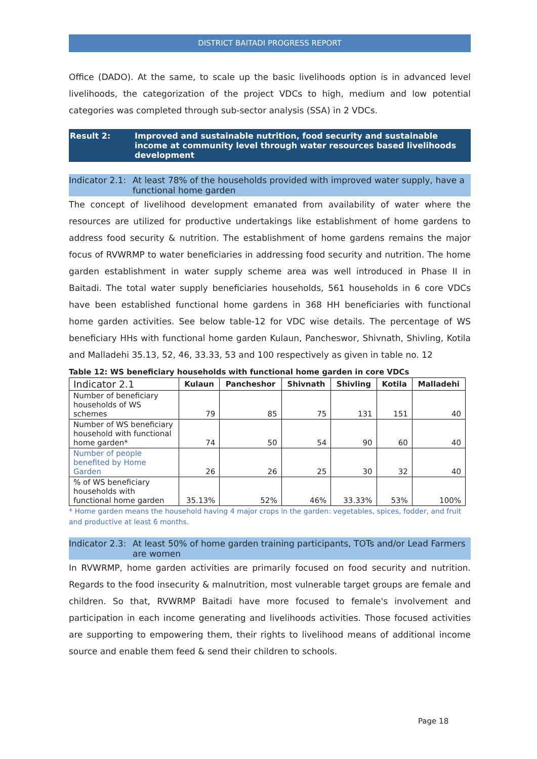DISTRICT BAITADI PROGRESS REPORT
Office (DADO). At the same, to scale up the basic livelihoods option is in advanced level livelihoods, the categorization of the project VDCs to high, medium and low potential categories was completed through sub-sector analysis (SSA) in 2 VDCs.
Result 2: Improved and sustainable nutrition, food security and sustainable income at community level through water resources based livelihoods development
Indicator 2.1: At least 78% of the households provided with improved water supply, have a functional home garden
The concept of livelihood development emanated from availability of water where the resources are utilized for productive undertakings like establishment of home gardens to address food security & nutrition. The establishment of home gardens remains the major focus of RVWRMP to water beneficiaries in addressing food security and nutrition. The home garden establishment in water supply scheme area was well introduced in Phase II in Baitadi. The total water supply beneficiaries households, 561 households in 6 core VDCs have been established functional home gardens in 368 HH beneficiaries with functional home garden activities. See below table-12 for VDC wise details. The percentage of WS beneficiary HHs with functional home garden Kulaun, Pancheswor, Shivnath, Shivling, Kotila and Malladehi 35.13, 52, 46, 33.33, 53 and 100 respectively as given in table no. 12
Table 12: WS beneficiary households with functional home garden in core VDCs
| Indicator 2.1 | Kulaun | Pancheshor | Shivnath | Shivling | Kotila | Malladehi |
| --- | --- | --- | --- | --- | --- | --- |
| Number of beneficiary households of WS schemes | 79 | 85 | 75 | 131 | 151 | 40 |
| Number of WS beneficiary household with functional home garden* | 74 | 50 | 54 | 90 | 60 | 40 |
| Number of people benefited by Home Garden | 26 | 26 | 25 | 30 | 32 | 40 |
| % of WS beneficiary households with functional home garden | 35.13% | 52% | 46% | 33.33% | 53% | 100% |
* Home garden means the household having 4 major crops in the garden: vegetables, spices, fodder, and fruit and productive at least 6 months.
Indicator 2.3: At least 50% of home garden training participants, TOTs and/or Lead Farmers are women
In RVWRMP, home garden activities are primarily focused on food security and nutrition. Regards to the food insecurity & malnutrition, most vulnerable target groups are female and children. So that, RVWRMP Baitadi have more focused to female's involvement and participation in each income generating and livelihoods activities. Those focused activities are supporting to empowering them, their rights to livelihood means of additional income source and enable them feed & send their children to schools.
Page 18